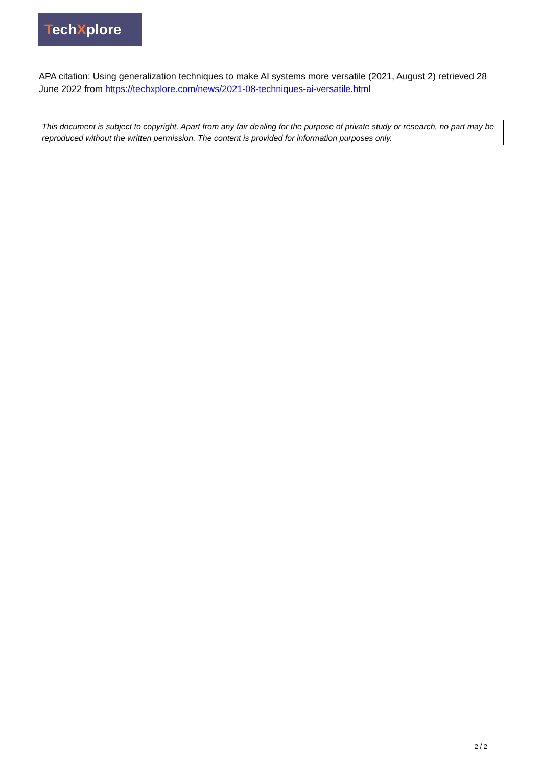TechXplore
APA citation: Using generalization techniques to make AI systems more versatile (2021, August 2) retrieved 28 June 2022 from https://techxplore.com/news/2021-08-techniques-ai-versatile.html
This document is subject to copyright. Apart from any fair dealing for the purpose of private study or research, no part may be reproduced without the written permission. The content is provided for information purposes only.
2 / 2